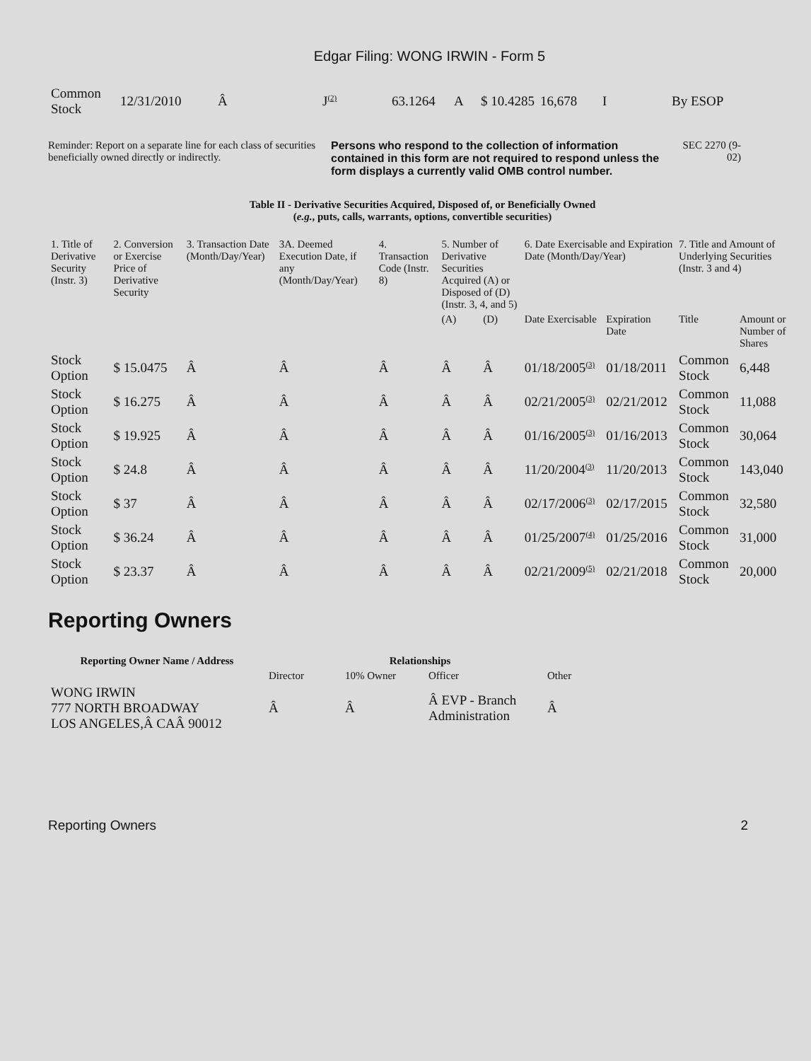Edgar Filing: WONG IRWIN - Form 5
| Common Stock | 12/31/2010 | Â | J<sup>(2)</sup> | 63.1264 | A | $ 10.4285 | 16,678 | I | By ESOP |
Reminder: Report on a separate line for each class of securities beneficially owned directly or indirectly.
Persons who respond to the collection of information contained in this form are not required to respond unless the form displays a currently valid OMB control number.
SEC 2270 (9-02)
Table II - Derivative Securities Acquired, Disposed of, or Beneficially Owned
(e.g., puts, calls, warrants, options, convertible securities)
| 1. Title of Derivative Security (Instr. 3) | 2. Conversion or Exercise Price of Derivative Security | 3. Transaction Date (Month/Day/Year) | 3A. Deemed Execution Date, if any (Month/Day/Year) | 4. Transaction Code (Instr. 8) | 5. Number of Derivative Securities Acquired (A) or Disposed of (D) (Instr. 3, 4, and 5) | | 6. Date Exercisable and Expiration Date (Month/Day/Year) | | 7. Title and Amount of Underlying Securities (Instr. 3 and 4) | |
| --- | --- | --- | --- | --- | --- | --- | --- | --- | --- | --- |
| | | | | | (A) | (D) | Date Exercisable | Expiration Date | Title | Amount or Number of Shares |
| Stock Option | $ 15.0475 | Â | Â | Â | Â | Â | 01/18/2005<sup>(3)</sup> | 01/18/2011 | Common Stock | 6,448 |
| Stock Option | $ 16.275 | Â | Â | Â | Â | Â | 02/21/2005<sup>(3)</sup> | 02/21/2012 | Common Stock | 11,088 |
| Stock Option | $ 19.925 | Â | Â | Â | Â | Â | 01/16/2005<sup>(3)</sup> | 01/16/2013 | Common Stock | 30,064 |
| Stock Option | $ 24.8 | Â | Â | Â | Â | Â | 11/20/2004<sup>(3)</sup> | 11/20/2013 | Common Stock | 143,040 |
| Stock Option | $ 37 | Â | Â | Â | Â | Â | 02/17/2006<sup>(3)</sup> | 02/17/2015 | Common Stock | 32,580 |
| Stock Option | $ 36.24 | Â | Â | Â | Â | Â | 01/25/2007<sup>(4)</sup> | 01/25/2016 | Common Stock | 31,000 |
| Stock Option | $ 23.37 | Â | Â | Â | Â | Â | 02/21/2009<sup>(5)</sup> | 02/21/2018 | Common Stock | 20,000 |
Reporting Owners
| Reporting Owner Name / Address | Relationships | | | |
| --- | --- | --- | --- | --- |
| | Director | 10% Owner | Officer | Other |
| WONG IRWIN 777 NORTH BROADWAY LOS ANGELES,Â CAÂ 90012 | Â | Â | Â EVP - Branch Administration | Â |
Reporting Owners 2